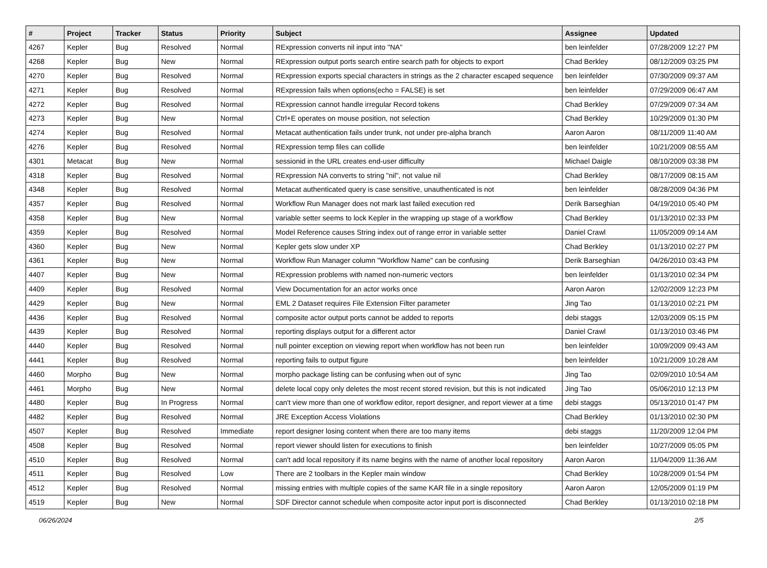| # | Project | Tracker | Status | Priority | Subject | Assignee | Updated |
| --- | --- | --- | --- | --- | --- | --- | --- |
| 4267 | Kepler | Bug | Resolved | Normal | RExpression converts nil input into "NA" | ben leinfelder | 07/28/2009 12:27 PM |
| 4268 | Kepler | Bug | New | Normal | RExpression output ports search entire search path for objects to export | Chad Berkley | 08/12/2009 03:25 PM |
| 4270 | Kepler | Bug | Resolved | Normal | RExpression exports special characters in strings as the 2 character escaped sequence | ben leinfelder | 07/30/2009 09:37 AM |
| 4271 | Kepler | Bug | Resolved | Normal | RExpression fails when options(echo = FALSE) is set | ben leinfelder | 07/29/2009 06:47 AM |
| 4272 | Kepler | Bug | Resolved | Normal | RExpression cannot handle irregular Record tokens | Chad Berkley | 07/29/2009 07:34 AM |
| 4273 | Kepler | Bug | New | Normal | Ctrl+E operates on mouse position, not selection | Chad Berkley | 10/29/2009 01:30 PM |
| 4274 | Kepler | Bug | Resolved | Normal | Metacat authentication fails under trunk, not under pre-alpha branch | Aaron Aaron | 08/11/2009 11:40 AM |
| 4276 | Kepler | Bug | Resolved | Normal | RExpression temp files can collide | ben leinfelder | 10/21/2009 08:55 AM |
| 4301 | Metacat | Bug | New | Normal | sessionid in the URL creates end-user difficulty | Michael Daigle | 08/10/2009 03:38 PM |
| 4318 | Kepler | Bug | Resolved | Normal | RExpression NA converts to string "nil", not value nil | Chad Berkley | 08/17/2009 08:15 AM |
| 4348 | Kepler | Bug | Resolved | Normal | Metacat authenticated query is case sensitive, unauthenticated is not | ben leinfelder | 08/28/2009 04:36 PM |
| 4357 | Kepler | Bug | Resolved | Normal | Workflow Run Manager does not mark last failed execution red | Derik Barseghian | 04/19/2010 05:40 PM |
| 4358 | Kepler | Bug | New | Normal | variable setter seems to lock Kepler in the wrapping up stage of a workflow | Chad Berkley | 01/13/2010 02:33 PM |
| 4359 | Kepler | Bug | Resolved | Normal | Model Reference causes String index out of range error in variable setter | Daniel Crawl | 11/05/2009 09:14 AM |
| 4360 | Kepler | Bug | New | Normal | Kepler gets slow under XP | Chad Berkley | 01/13/2010 02:27 PM |
| 4361 | Kepler | Bug | New | Normal | Workflow Run Manager column "Workflow Name" can be confusing | Derik Barseghian | 04/26/2010 03:43 PM |
| 4407 | Kepler | Bug | New | Normal | RExpression problems with named non-numeric vectors | ben leinfelder | 01/13/2010 02:34 PM |
| 4409 | Kepler | Bug | Resolved | Normal | View Documentation for an actor works once | Aaron Aaron | 12/02/2009 12:23 PM |
| 4429 | Kepler | Bug | New | Normal | EML 2 Dataset requires File Extension Filter parameter | Jing Tao | 01/13/2010 02:21 PM |
| 4436 | Kepler | Bug | Resolved | Normal | composite actor output ports cannot be added to reports | debi staggs | 12/03/2009 05:15 PM |
| 4439 | Kepler | Bug | Resolved | Normal | reporting displays output for a different actor | Daniel Crawl | 01/13/2010 03:46 PM |
| 4440 | Kepler | Bug | Resolved | Normal | null pointer exception on viewing report when workflow has not been run | ben leinfelder | 10/09/2009 09:43 AM |
| 4441 | Kepler | Bug | Resolved | Normal | reporting fails to output figure | ben leinfelder | 10/21/2009 10:28 AM |
| 4460 | Morpho | Bug | New | Normal | morpho package listing can be confusing when out of sync | Jing Tao | 02/09/2010 10:54 AM |
| 4461 | Morpho | Bug | New | Normal | delete local copy only deletes the most recent stored revision, but this is not indicated | Jing Tao | 05/06/2010 12:13 PM |
| 4480 | Kepler | Bug | In Progress | Normal | can't view more than one of workflow editor, report designer, and report viewer at a time | debi staggs | 05/13/2010 01:47 PM |
| 4482 | Kepler | Bug | Resolved | Normal | JRE Exception Access Violations | Chad Berkley | 01/13/2010 02:30 PM |
| 4507 | Kepler | Bug | Resolved | Immediate | report designer losing content when there are too many items | debi staggs | 11/20/2009 12:04 PM |
| 4508 | Kepler | Bug | Resolved | Normal | report viewer should listen for executions to finish | ben leinfelder | 10/27/2009 05:05 PM |
| 4510 | Kepler | Bug | Resolved | Normal | can't add local repository if its name begins with the name of another local repository | Aaron Aaron | 11/04/2009 11:36 AM |
| 4511 | Kepler | Bug | Resolved | Low | There are 2 toolbars in the Kepler main window | Chad Berkley | 10/28/2009 01:54 PM |
| 4512 | Kepler | Bug | Resolved | Normal | missing entries with multiple copies of the same KAR file in a single repository | Aaron Aaron | 12/05/2009 01:19 PM |
| 4519 | Kepler | Bug | New | Normal | SDF Director cannot schedule when composite actor input port is disconnected | Chad Berkley | 01/13/2010 02:18 PM |
06/26/2024 2/5